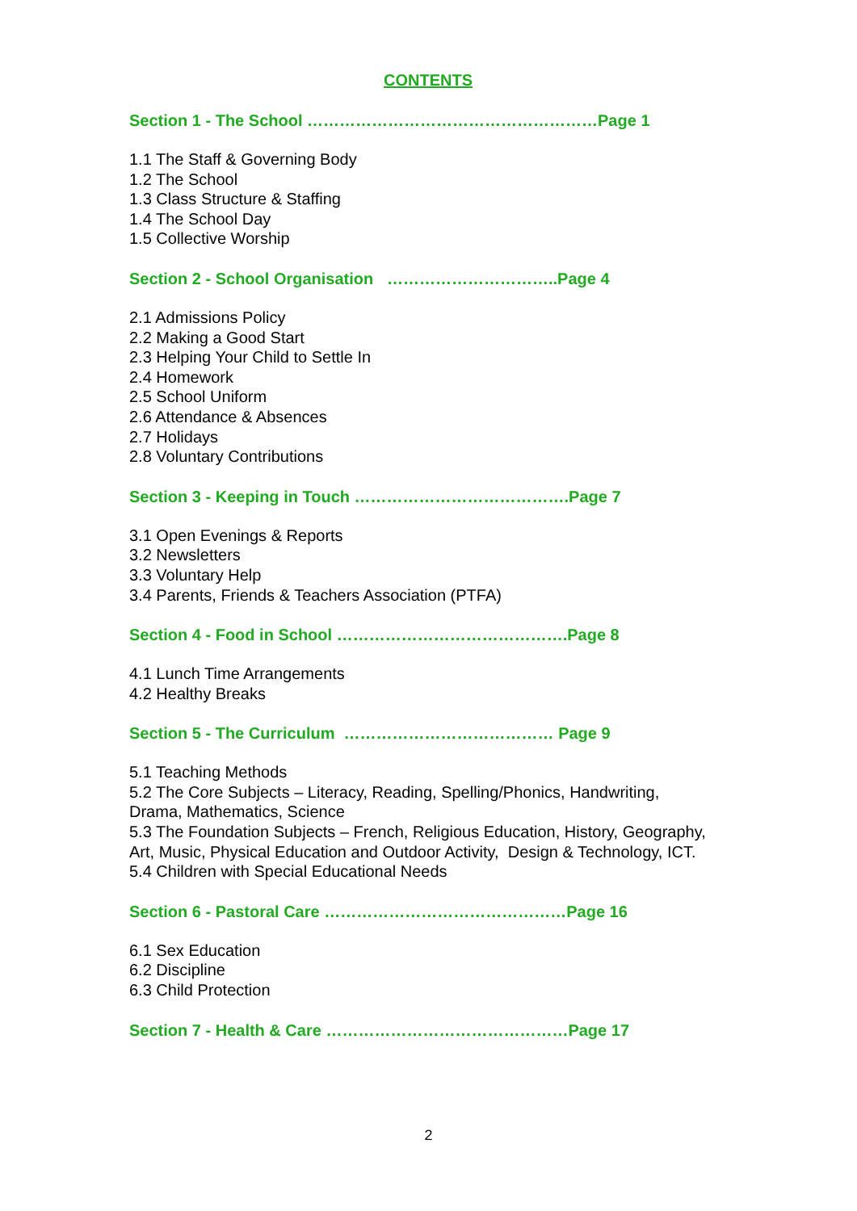CONTENTS
Section 1 - The School ………………………………………………Page 1
1.1 The Staff & Governing Body
1.2 The School
1.3 Class Structure & Staffing
1.4 The School Day
1.5 Collective Worship
Section 2 - School Organisation …………………………..Page 4
2.1 Admissions Policy
2.2 Making a Good Start
2.3 Helping Your Child to Settle In
2.4 Homework
2.5 School Uniform
2.6 Attendance & Absences
2.7 Holidays
2.8 Voluntary Contributions
Section 3 - Keeping in Touch ………………………………….Page 7
3.1 Open Evenings & Reports
3.2 Newsletters
3.3 Voluntary Help
3.4 Parents, Friends & Teachers Association (PTFA)
Section 4 - Food in School …………………………………….Page 8
4.1 Lunch Time Arrangements
4.2 Healthy Breaks
Section 5 - The Curriculum ………………………………… Page 9
5.1 Teaching Methods
5.2 The Core Subjects – Literacy, Reading, Spelling/Phonics, Handwriting, Drama, Mathematics, Science
5.3 The Foundation Subjects – French, Religious Education, History, Geography, Art, Music, Physical Education and Outdoor Activity, Design & Technology, ICT.
5.4 Children with Special Educational Needs
Section 6 - Pastoral Care ………………………………………Page 16
6.1 Sex Education
6.2 Discipline
6.3 Child Protection
Section 7 - Health & Care ………………………………………Page 17
2